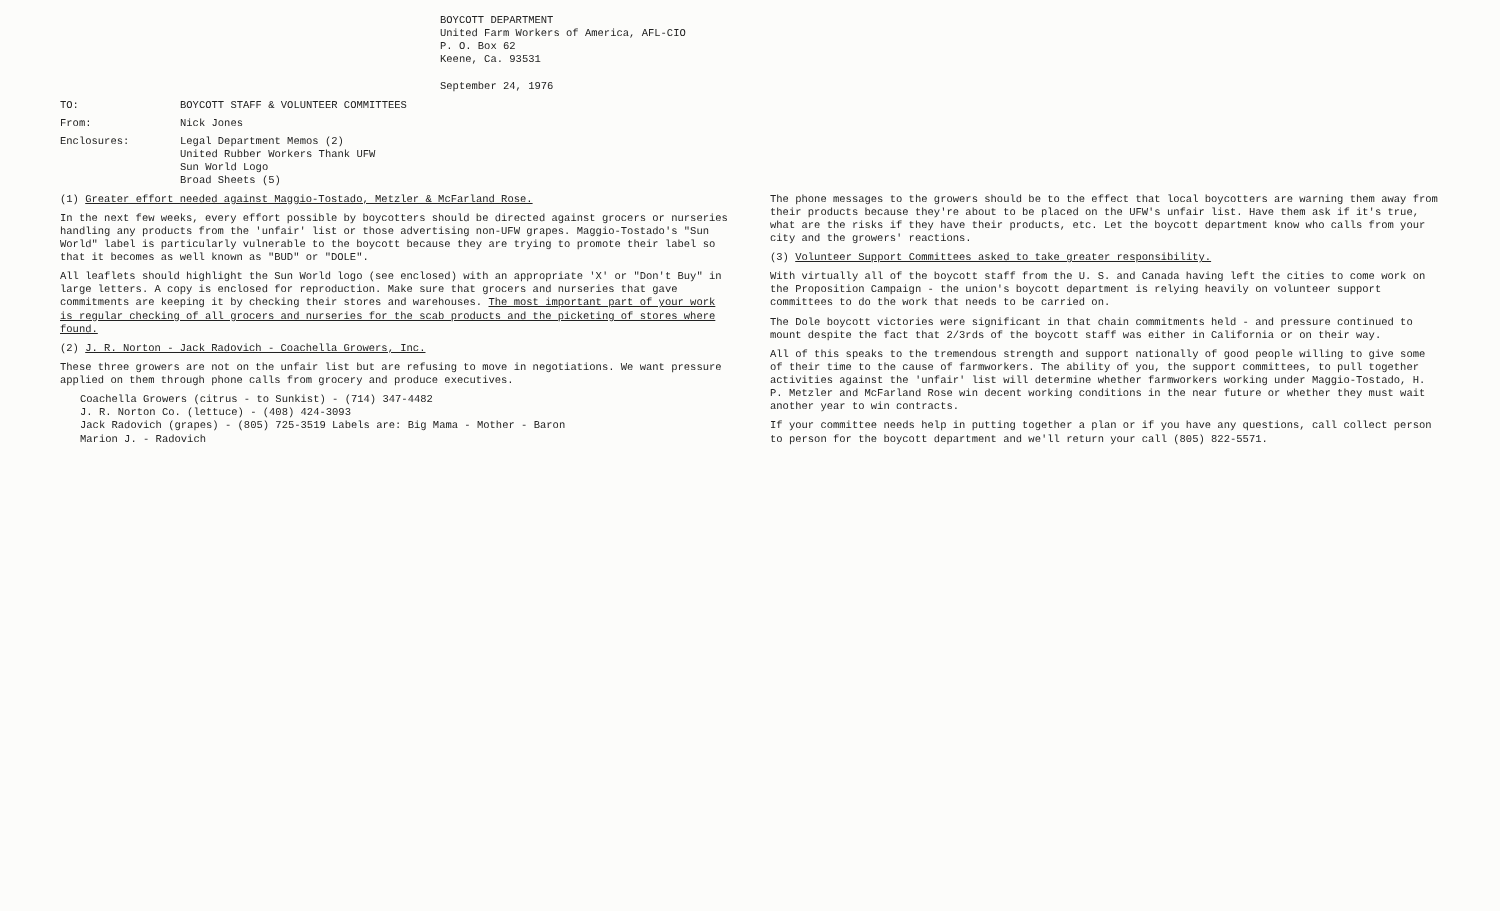BOYCOTT DEPARTMENT
United Farm Workers of America, AFL-CIO
P. O. Box 62
Keene, Ca. 93531
September 24, 1976
TO: BOYCOTT STAFF & VOLUNTEER COMMITTEES
From: Nick Jones
Enclosures: Legal Department Memos (2)
United Rubber Workers Thank UFW
Sun World Logo
Broad Sheets (5)
(1) Greater effort needed against Maggio-Tostado, Metzler & McFarland Rose.
In the next few weeks, every effort possible by boycotters should be directed against grocers or nurseries handling any products from the 'unfair' list or those advertising non-UFW grapes. Maggio-Tostado's "Sun World" label is particularly vulnerable to the boycott because they are trying to promote their label so that it becomes as well known as "BUD" or "DOLE".
All leaflets should highlight the Sun World logo (see enclosed) with an appropriate 'X' or "Don't Buy" in large letters. A copy is enclosed for reproduction. Make sure that grocers and nurseries that gave commitments are keeping it by checking their stores and warehouses. The most important part of your work is regular checking of all grocers and nurseries for the scab products and the picketing of stores where found.
(2) J. R. Norton - Jack Radovich - Coachella Growers, Inc.
These three growers are not on the unfair list but are refusing to move in negotiations. We want pressure applied on them through phone calls from grocery and produce executives.
Coachella Growers (citrus - to Sunkist) - (714) 347-4482
J. R. Norton Co. (lettuce) - (408) 424-3093
Jack Radovich (grapes) - (805) 725-3519 Labels are: Big Mama - Mother - Baron
Marion J. - Radovich
The phone messages to the growers should be to the effect that local boycotters are warning them away from their products because they're about to be placed on the UFW's unfair list. Have them ask if it's true, what are the risks if they have their products, etc. Let the boycott department know who calls from your city and the growers' reactions.
(3) Volunteer Support Committees asked to take greater responsibility.
With virtually all of the boycott staff from the U. S. and Canada having left the cities to come work on the Proposition Campaign - the union's boycott department is relying heavily on volunteer support committees to do the work that needs to be carried on.
The Dole boycott victories were significant in that chain commitments held - and pressure continued to mount despite the fact that 2/3rds of the boycott staff was either in California or on their way.
All of this speaks to the tremendous strength and support nationally of good people willing to give some of their time to the cause of farmworkers. The ability of you, the support committees, to pull together activities against the 'unfair' list will determine whether farmworkers working under Maggio-Tostado, H. P. Metzler and McFarland Rose win decent working conditions in the near future or whether they must wait another year to win contracts.
If your committee needs help in putting together a plan or if you have any questions, call collect person to person for the boycott department and we'll return your call (805) 822-5571.